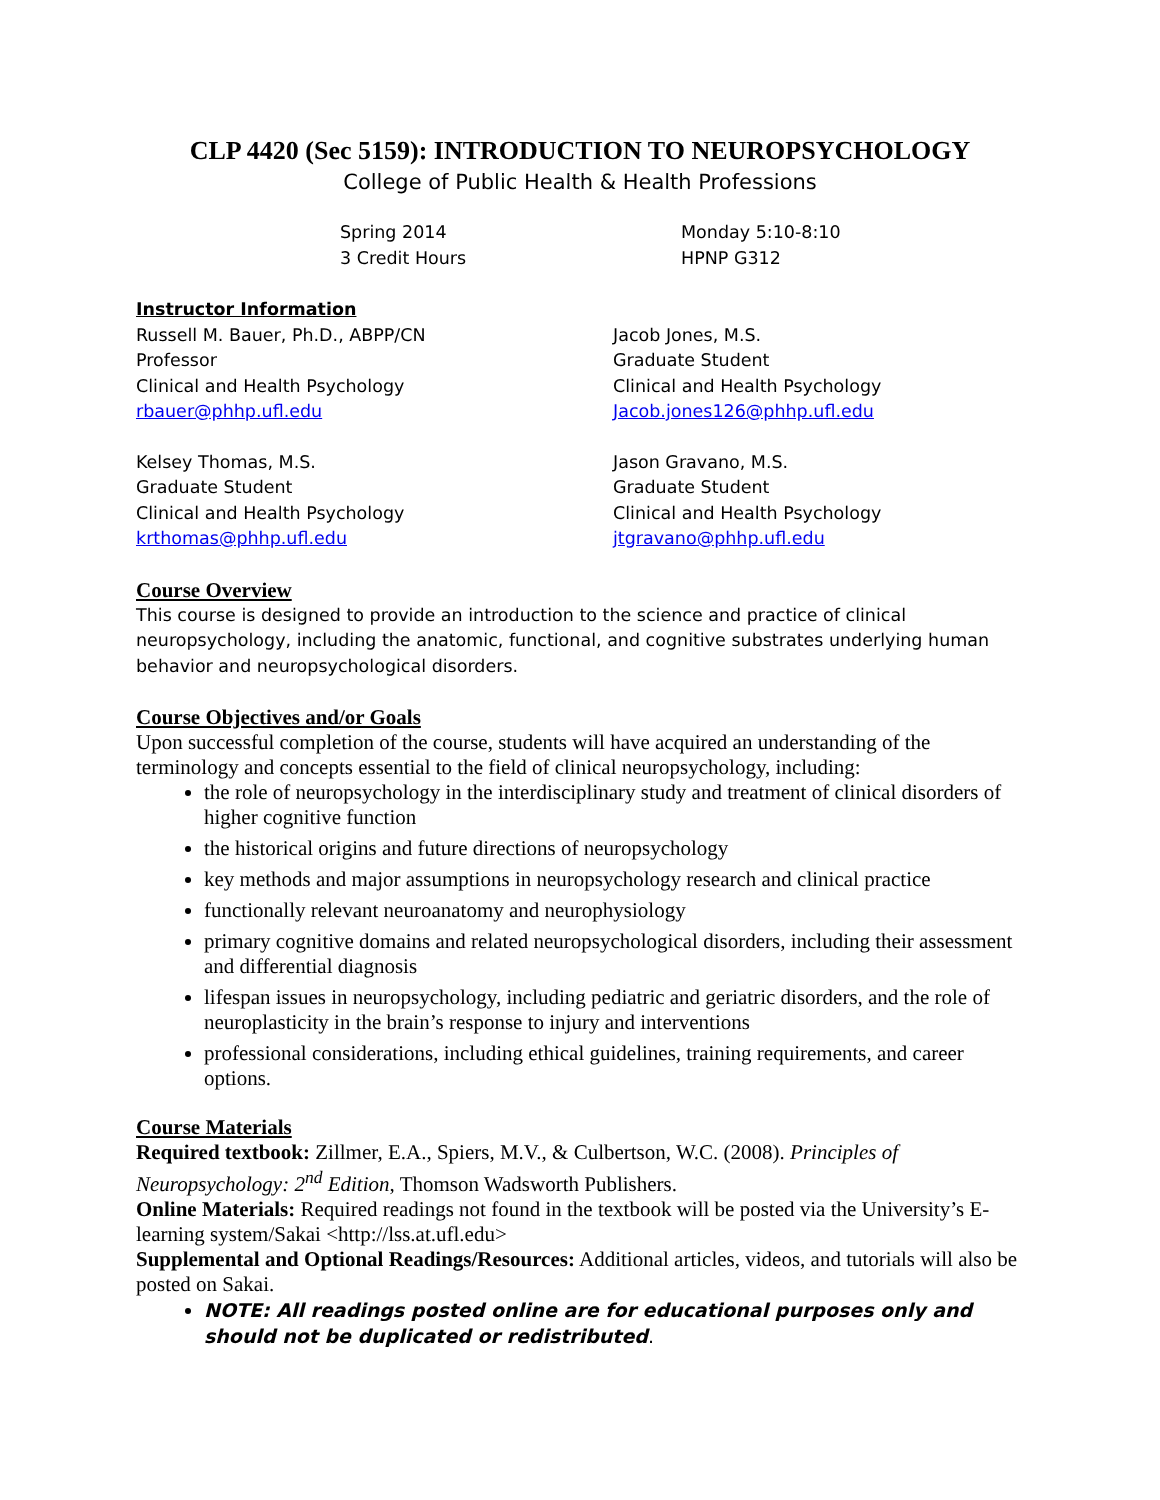CLP 4420 (Sec 5159): INTRODUCTION TO NEUROPSYCHOLOGY
College of Public Health & Health Professions
Spring 2014
3 Credit Hours
Monday 5:10-8:10
HPNP G312
Instructor Information
Russell M. Bauer, Ph.D., ABPP/CN
Professor
Clinical and Health Psychology
rbauer@phhp.ufl.edu
Jacob Jones, M.S.
Graduate Student
Clinical and Health Psychology
Jacob.jones126@phhp.ufl.edu
Kelsey Thomas, M.S.
Graduate Student
Clinical and Health Psychology
krthomas@phhp.ufl.edu
Jason Gravano, M.S.
Graduate Student
Clinical and Health Psychology
jtgravano@phhp.ufl.edu
Course Overview
This course is designed to provide an introduction to the science and practice of clinical neuropsychology, including the anatomic, functional, and cognitive substrates underlying human behavior and neuropsychological disorders.
Course Objectives and/or Goals
Upon successful completion of the course, students will have acquired an understanding of the terminology and concepts essential to the field of clinical neuropsychology, including:
the role of neuropsychology in the interdisciplinary study and treatment of clinical disorders of higher cognitive function
the historical origins and future directions of neuropsychology
key methods and major assumptions in neuropsychology research and clinical practice
functionally relevant neuroanatomy and neurophysiology
primary cognitive domains and related neuropsychological disorders, including their assessment and differential diagnosis
lifespan issues in neuropsychology, including pediatric and geriatric disorders, and the role of neuroplasticity in the brain’s response to injury and interventions
professional considerations, including ethical guidelines, training requirements, and career options.
Course Materials
Required textbook: Zillmer, E.A., Spiers, M.V., & Culbertson, W.C. (2008). Principles of Neuropsychology: 2<sup>nd</sup> Edition, Thomson Wadsworth Publishers.
Online Materials: Required readings not found in the textbook will be posted via the University’s E-learning system/Sakai <http://lss.at.ufl.edu>
Supplemental and Optional Readings/Resources: Additional articles, videos, and tutorials will also be posted on Sakai.
NOTE: All readings posted online are for educational purposes only and should not be duplicated or redistributed.